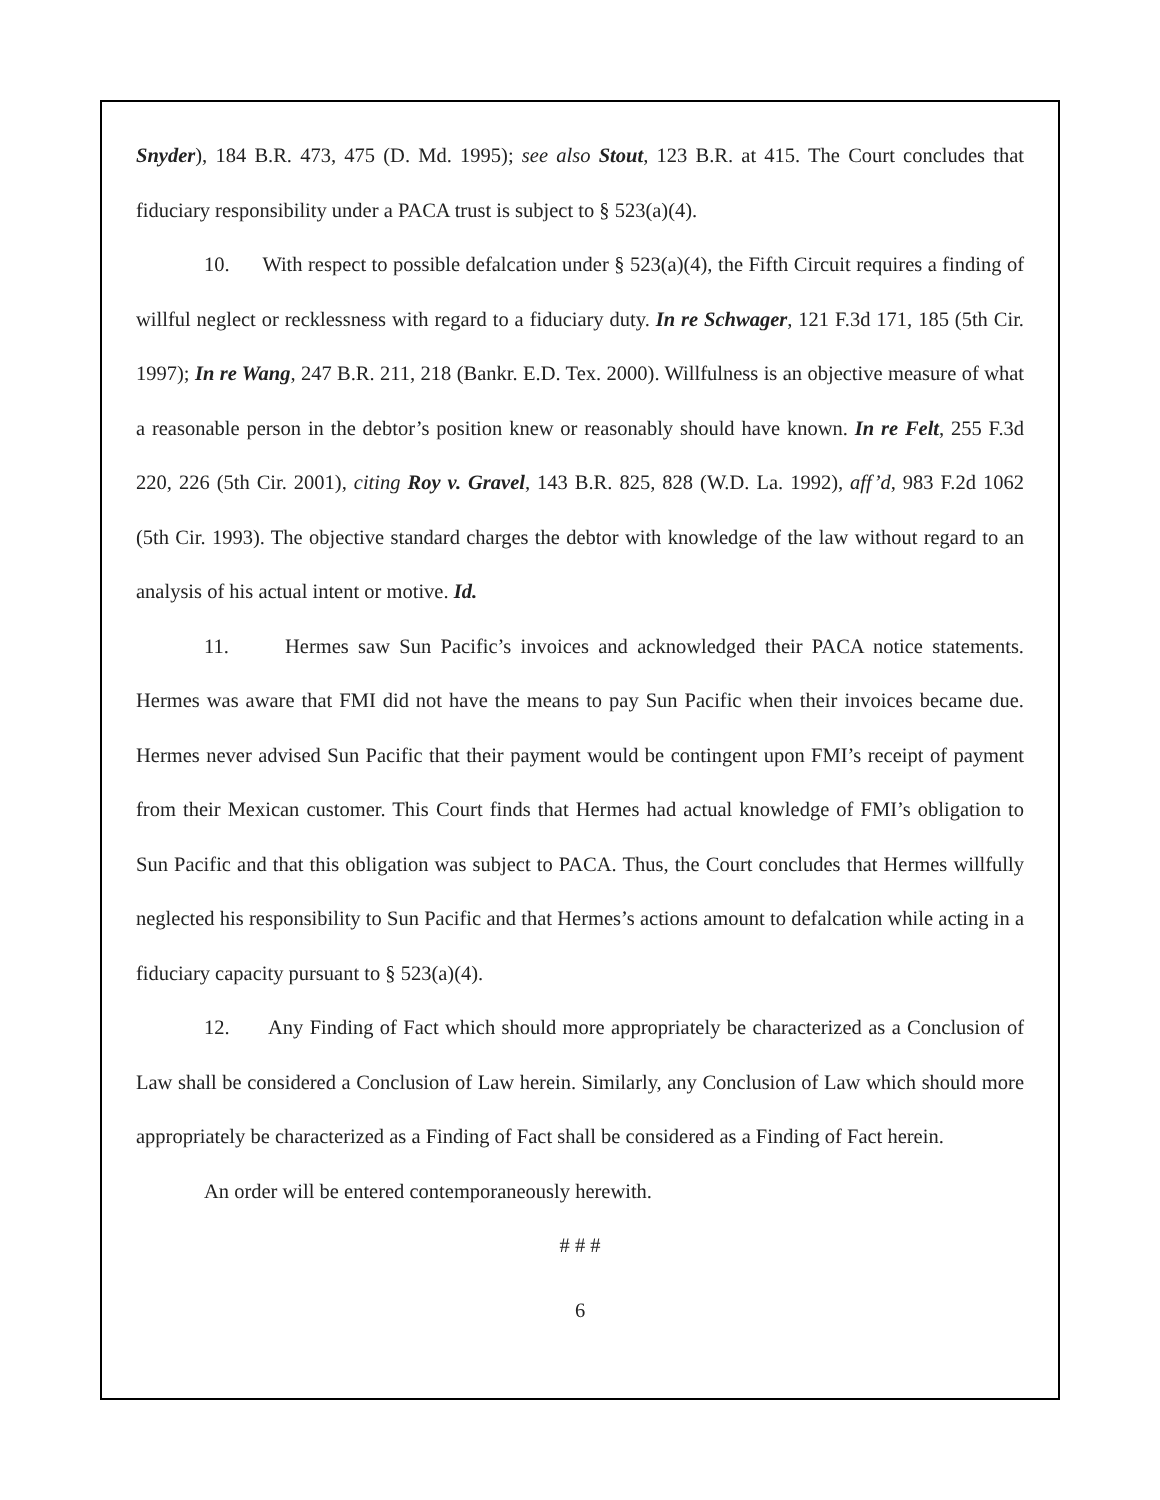Snyder), 184 B.R. 473, 475 (D. Md. 1995); see also Stout, 123 B.R. at 415. The Court concludes that fiduciary responsibility under a PACA trust is subject to § 523(a)(4).
10. With respect to possible defalcation under § 523(a)(4), the Fifth Circuit requires a finding of willful neglect or recklessness with regard to a fiduciary duty. In re Schwager, 121 F.3d 171, 185 (5th Cir. 1997); In re Wang, 247 B.R. 211, 218 (Bankr. E.D. Tex. 2000). Willfulness is an objective measure of what a reasonable person in the debtor’s position knew or reasonably should have known. In re Felt, 255 F.3d 220, 226 (5th Cir. 2001), citing Roy v. Gravel, 143 B.R. 825, 828 (W.D. La. 1992), aff’d, 983 F.2d 1062 (5th Cir. 1993). The objective standard charges the debtor with knowledge of the law without regard to an analysis of his actual intent or motive. Id.
11. Hermes saw Sun Pacific’s invoices and acknowledged their PACA notice statements. Hermes was aware that FMI did not have the means to pay Sun Pacific when their invoices became due. Hermes never advised Sun Pacific that their payment would be contingent upon FMI’s receipt of payment from their Mexican customer. This Court finds that Hermes had actual knowledge of FMI’s obligation to Sun Pacific and that this obligation was subject to PACA. Thus, the Court concludes that Hermes willfully neglected his responsibility to Sun Pacific and that Hermes’s actions amount to defalcation while acting in a fiduciary capacity pursuant to § 523(a)(4).
12. Any Finding of Fact which should more appropriately be characterized as a Conclusion of Law shall be considered a Conclusion of Law herein. Similarly, any Conclusion of Law which should more appropriately be characterized as a Finding of Fact shall be considered as a Finding of Fact herein.
An order will be entered contemporaneously herewith.
# # #
6